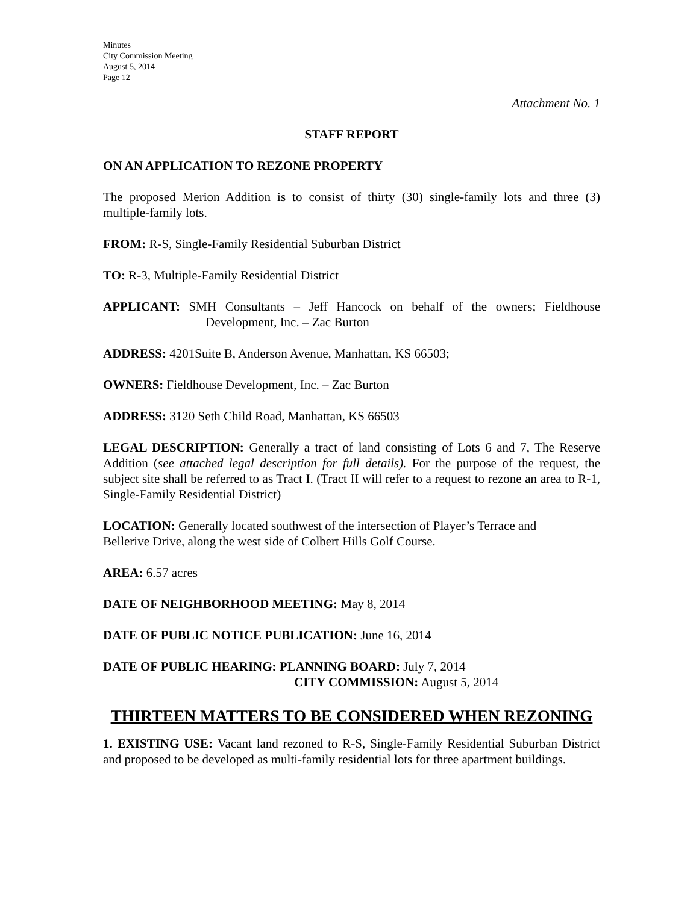Minutes
City Commission Meeting
August 5, 2014
Page 12
Attachment No. 1
STAFF REPORT
ON AN APPLICATION TO REZONE PROPERTY
The proposed Merion Addition is to consist of thirty (30) single-family lots and three (3) multiple-family lots.
FROM: R-S, Single-Family Residential Suburban District
TO: R-3, Multiple-Family Residential District
APPLICANT: SMH Consultants – Jeff Hancock on behalf of the owners; Fieldhouse Development, Inc. – Zac Burton
ADDRESS: 4201Suite B, Anderson Avenue, Manhattan, KS 66503;
OWNERS: Fieldhouse Development, Inc. – Zac Burton
ADDRESS: 3120 Seth Child Road, Manhattan, KS 66503
LEGAL DESCRIPTION: Generally a tract of land consisting of Lots 6 and 7, The Reserve Addition (see attached legal description for full details). For the purpose of the request, the subject site shall be referred to as Tract I. (Tract II will refer to a request to rezone an area to R-1, Single-Family Residential District)
LOCATION: Generally located southwest of the intersection of Player’s Terrace and
Bellerive Drive, along the west side of Colbert Hills Golf Course.
AREA: 6.57 acres
DATE OF NEIGHBORHOOD MEETING: May 8, 2014
DATE OF PUBLIC NOTICE PUBLICATION: June 16, 2014
DATE OF PUBLIC HEARING: PLANNING BOARD: July 7, 2014
CITY COMMISSION: August 5, 2014
THIRTEEN MATTERS TO BE CONSIDERED WHEN REZONING
1. EXISTING USE: Vacant land rezoned to R-S, Single-Family Residential Suburban District and proposed to be developed as multi-family residential lots for three apartment buildings.